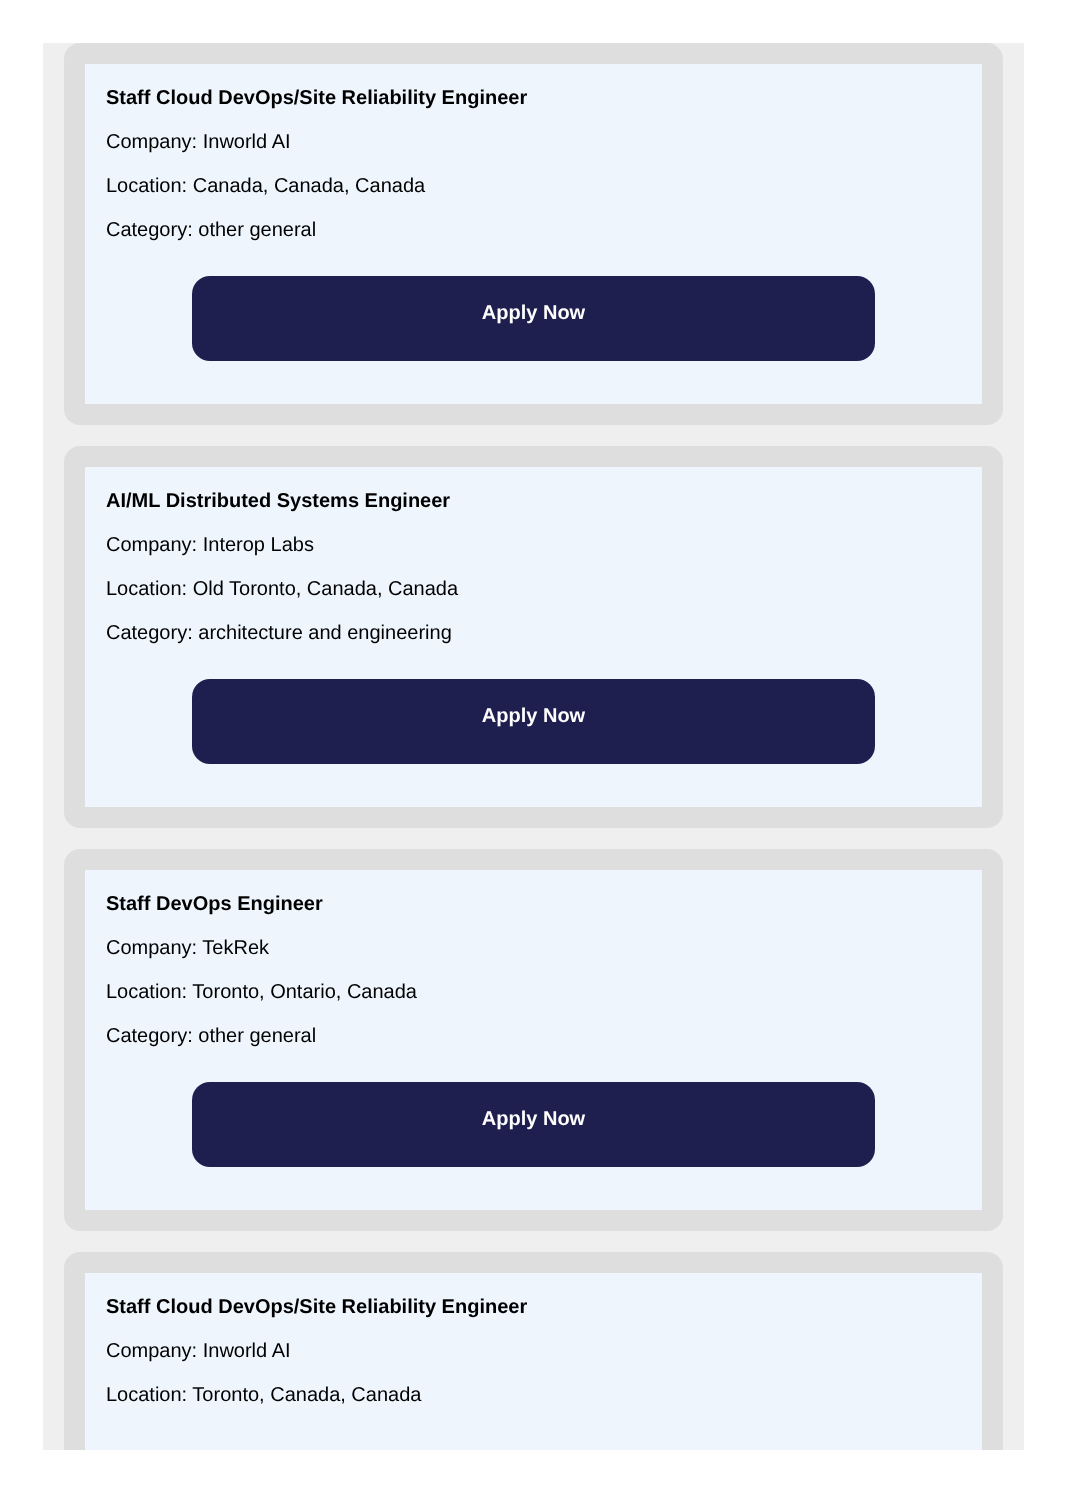Staff Cloud DevOps/Site Reliability Engineer
Company: Inworld AI
Location: Canada, Canada, Canada
Category: other general
Apply Now
AI/ML Distributed Systems Engineer
Company: Interop Labs
Location: Old Toronto, Canada, Canada
Category: architecture and engineering
Apply Now
Staff DevOps Engineer
Company: TekRek
Location: Toronto, Ontario, Canada
Category: other general
Apply Now
Staff Cloud DevOps/Site Reliability Engineer
Company: Inworld AI
Location: Toronto, Canada, Canada